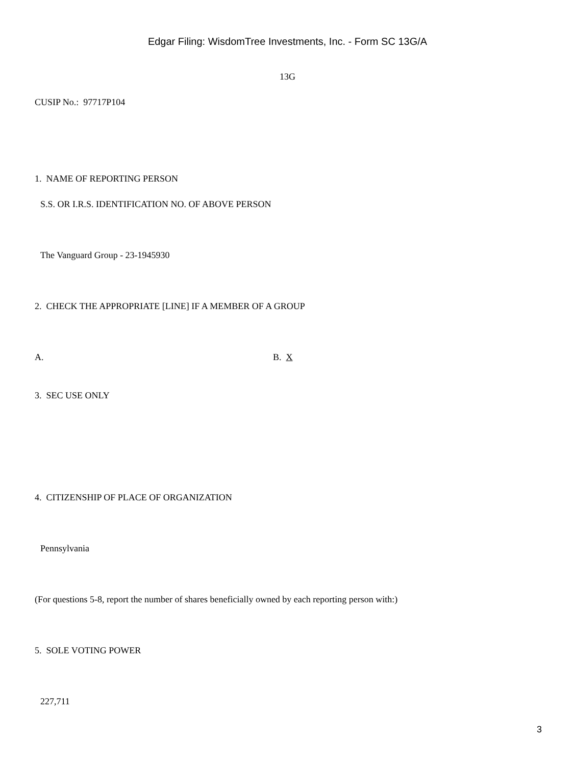Edgar Filing: WisdomTree Investments, Inc. - Form SC 13G/A
13G
CUSIP No.: 97717P104
1. NAME OF REPORTING PERSON
S.S. OR I.R.S. IDENTIFICATION NO. OF ABOVE PERSON
The Vanguard Group - 23-1945930
2. CHECK THE APPROPRIATE [LINE] IF A MEMBER OF A GROUP
A. B. X
3. SEC USE ONLY
4. CITIZENSHIP OF PLACE OF ORGANIZATION
Pennsylvania
(For questions 5-8, report the number of shares beneficially owned by each reporting person with:)
5. SOLE VOTING POWER
227,711
3